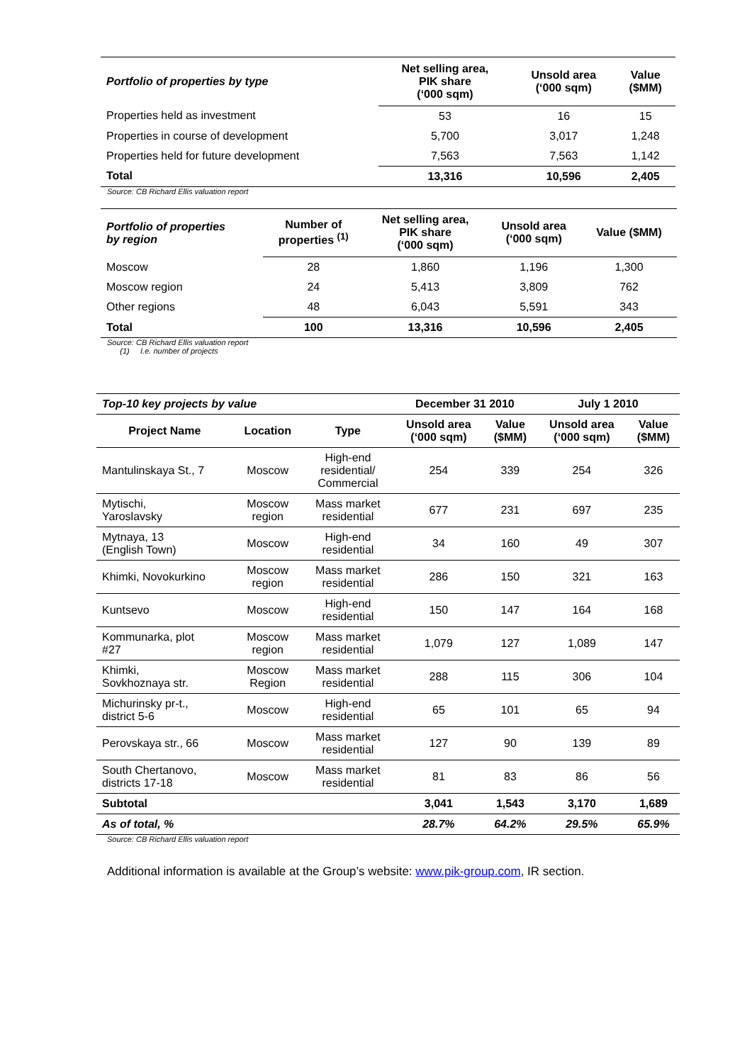| Portfolio of properties by type | Net selling area, PIK share (‘000 sqm) | Unsold area (‘000 sqm) | Value ($MM) |
| --- | --- | --- | --- |
| Properties held as investment | 53 | 16 | 15 |
| Properties in course of development | 5,700 | 3,017 | 1,248 |
| Properties held for future development | 7,563 | 7,563 | 1,142 |
| Total | 13,316 | 10,596 | 2,405 |
Source: CB Richard Ellis valuation report
| Portfolio of properties by region | Number of properties <sup>(1)</sup> | Net selling area, PIK share (‘000 sqm) | Unsold area (‘000 sqm) | Value ($MM) |
| --- | --- | --- | --- | --- |
| Moscow | 28 | 1,860 | 1,196 | 1,300 |
| Moscow region | 24 | 5,413 | 3,809 | 762 |
| Other regions | 48 | 6,043 | 5,591 | 343 |
| Total | 100 | 13,316 | 10,596 | 2,405 |
Source: CB Richard Ellis valuation report
(1) I.e. number of projects
| Top-10 key projects by value | | | December 31 2010 | | July 1 2010 | |
| --- | --- | --- | --- | --- | --- | --- |
| Project Name | Location | Type | Unsold area (‘000 sqm) | Value ($MM) | Unsold area (‘000 sqm) | Value ($MM) |
| Mantulinskaya St., 7 | Moscow | High-end residential/ Commercial | 254 | 339 | 254 | 326 |
| Mytischi, Yaroslavsky | Moscow region | Mass market residential | 677 | 231 | 697 | 235 |
| Mytnaya, 13 (English Town) | Moscow | High-end residential | 34 | 160 | 49 | 307 |
| Khimki, Novokurkino | Moscow region | Mass market residential | 286 | 150 | 321 | 163 |
| Kuntsevo | Moscow | High-end residential | 150 | 147 | 164 | 168 |
| Kommunarka, plot #27 | Moscow region | Mass market residential | 1,079 | 127 | 1,089 | 147 |
| Khimki, Sovkhoznaya str. | Moscow Region | Mass market residential | 288 | 115 | 306 | 104 |
| Michurinsky pr-t., district 5-6 | Moscow | High-end residential | 65 | 101 | 65 | 94 |
| Perovskaya str., 66 | Moscow | Mass market residential | 127 | 90 | 139 | 89 |
| South Chertanovo, districts 17-18 | Moscow | Mass market residential | 81 | 83 | 86 | 56 |
| Subtotal | | | 3,041 | 1,543 | 3,170 | 1,689 |
| As of total, % | | | 28.7% | 64.2% | 29.5% | 65.9% |
Source: CB Richard Ellis valuation report
Additional information is available at the Group’s website: www.pik-group.com, IR section.